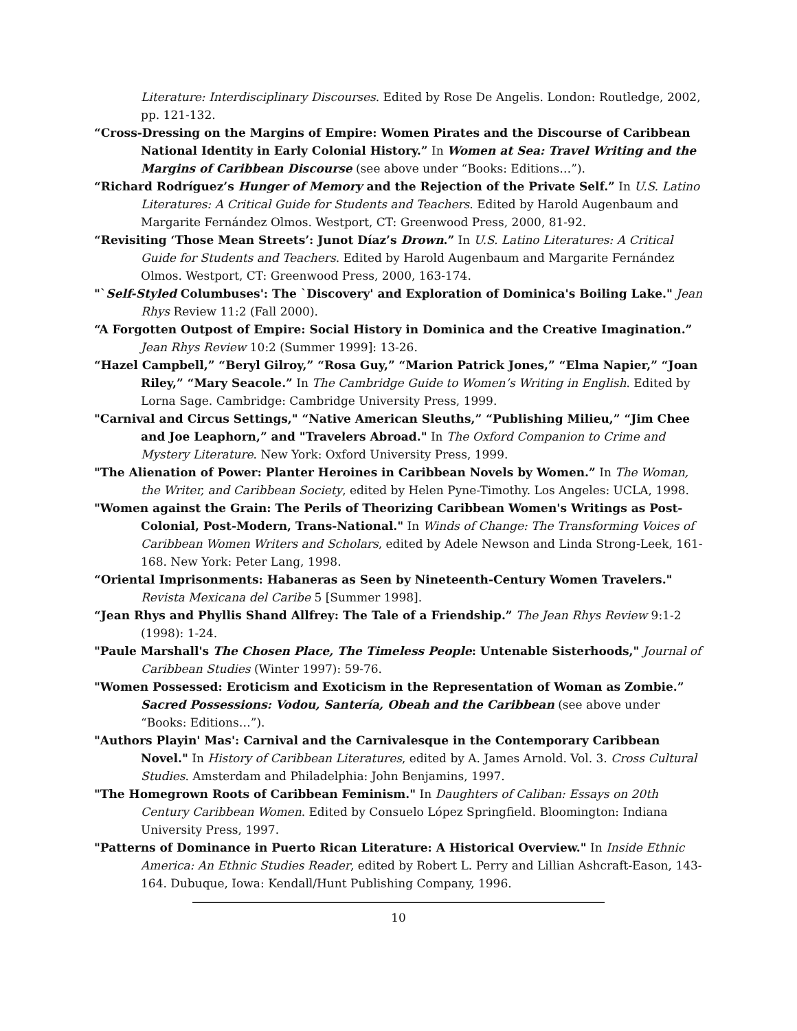Literature: Interdisciplinary Discourses. Edited by Rose De Angelis. London: Routledge, 2002, pp. 121-132.
“Cross-Dressing on the Margins of Empire: Women Pirates and the Discourse of Caribbean National Identity in Early Colonial History.” In Women at Sea: Travel Writing and the Margins of Caribbean Discourse (see above under “Books: Editions…”).
“Richard Rodríguez’s Hunger of Memory and the Rejection of the Private Self.” In U.S. Latino Literatures: A Critical Guide for Students and Teachers. Edited by Harold Augenbaum and Margarite Fernández Olmos. Westport, CT: Greenwood Press, 2000, 81-92.
“Revisiting ‘Those Mean Streets’: Junot Díaz’s Drown.” In U.S. Latino Literatures: A Critical Guide for Students and Teachers. Edited by Harold Augenbaum and Margarite Fernández Olmos. Westport, CT: Greenwood Press, 2000, 163-174.
"`Self-Styled Columbuses': The `Discovery' and Exploration of Dominica's Boiling Lake." Jean Rhys Review 11:2 (Fall 2000).
“A Forgotten Outpost of Empire: Social History in Dominica and the Creative Imagination.” Jean Rhys Review 10:2 (Summer 1999]: 13-26.
“Hazel Campbell,” “Beryl Gilroy,” “Rosa Guy,” “Marion Patrick Jones,” “Elma Napier,” “Joan Riley,” “Mary Seacole.” In The Cambridge Guide to Women’s Writing in English. Edited by Lorna Sage. Cambridge: Cambridge University Press, 1999.
"Carnival and Circus Settings," “Native American Sleuths,” “Publishing Milieu,” “Jim Chee and Joe Leaphorn,” and "Travelers Abroad." In The Oxford Companion to Crime and Mystery Literature. New York: Oxford University Press, 1999.
"The Alienation of Power: Planter Heroines in Caribbean Novels by Women.” In The Woman, the Writer, and Caribbean Society, edited by Helen Pyne-Timothy. Los Angeles: UCLA, 1998.
"Women against the Grain: The Perils of Theorizing Caribbean Women's Writings as Post-Colonial, Post-Modern, Trans-National." In Winds of Change: The Transforming Voices of Caribbean Women Writers and Scholars, edited by Adele Newson and Linda Strong-Leek, 161-168. New York: Peter Lang, 1998.
“Oriental Imprisonments: Habaneras as Seen by Nineteenth-Century Women Travelers." Revista Mexicana del Caribe 5 [Summer 1998].
“Jean Rhys and Phyllis Shand Allfrey: The Tale of a Friendship.” The Jean Rhys Review 9:1-2 (1998): 1-24.
"Paule Marshall's The Chosen Place, The Timeless People: Untenable Sisterhoods," Journal of Caribbean Studies (Winter 1997): 59-76.
"Women Possessed: Eroticism and Exoticism in the Representation of Woman as Zombie.” Sacred Possessions: Vodou, Santería, Obeah and the Caribbean (see above under “Books: Editions…”).
"Authors Playin' Mas': Carnival and the Carnivalesque in the Contemporary Caribbean Novel." In History of Caribbean Literatures, edited by A. James Arnold. Vol. 3. Cross Cultural Studies. Amsterdam and Philadelphia: John Benjamins, 1997.
"The Homegrown Roots of Caribbean Feminism." In Daughters of Caliban: Essays on 20th Century Caribbean Women. Edited by Consuelo López Springfield. Bloomington: Indiana University Press, 1997.
"Patterns of Dominance in Puerto Rican Literature: A Historical Overview." In Inside Ethnic America: An Ethnic Studies Reader, edited by Robert L. Perry and Lillian Ashcraft-Eason, 143-164. Dubuque, Iowa: Kendall/Hunt Publishing Company, 1996.
10